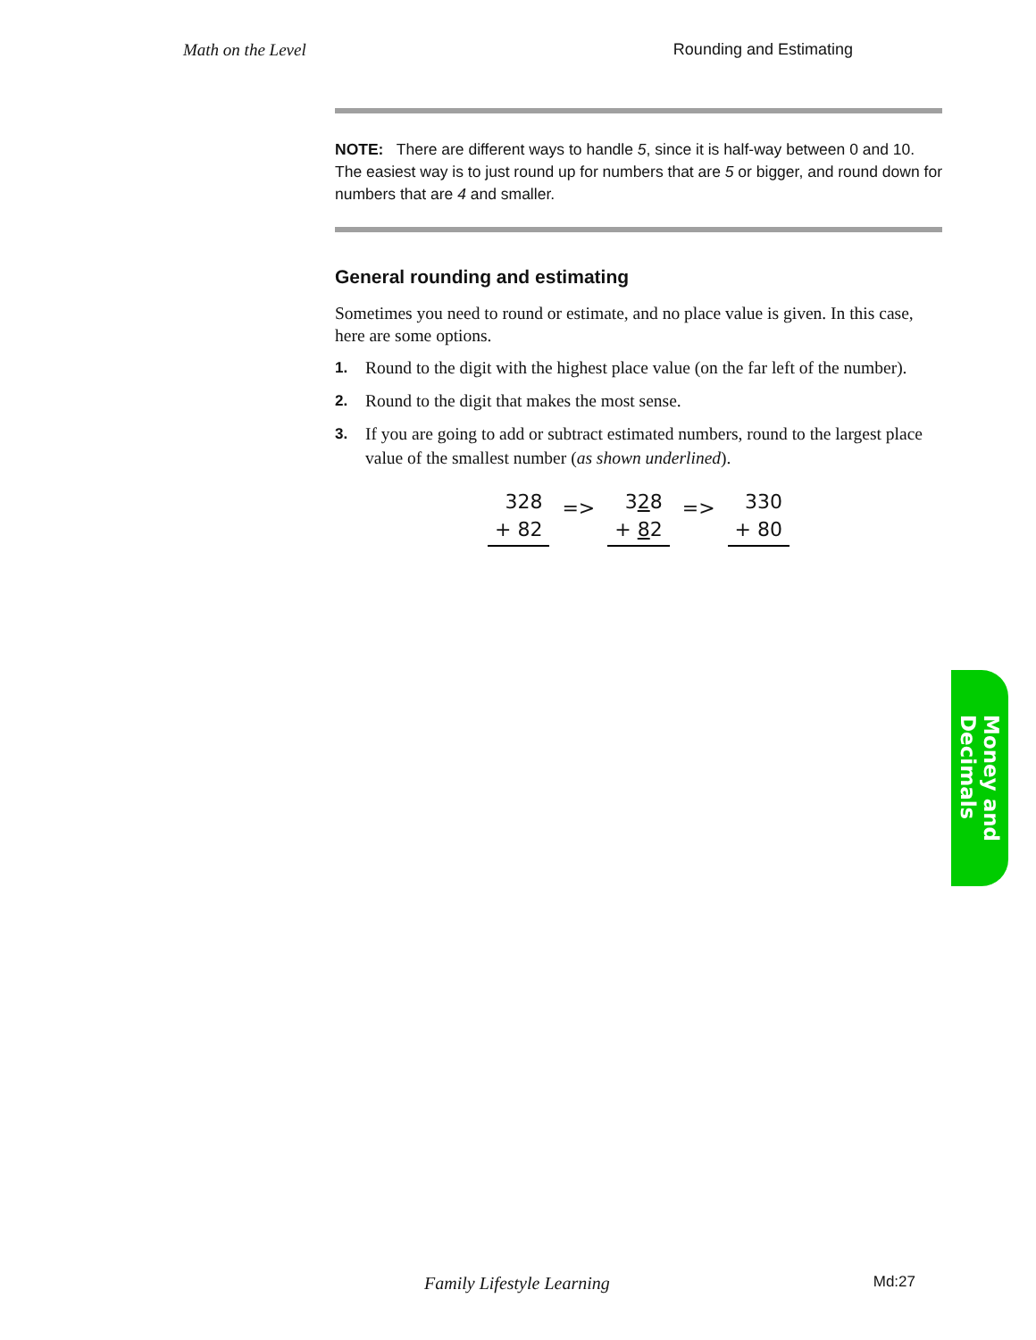Math on the Level Rounding and Estimating
NOTE: There are different ways to handle 5, since it is half-way between 0 and 10. The easiest way is to just round up for numbers that are 5 or bigger, and round down for numbers that are 4 and smaller.
General rounding and estimating
Sometimes you need to round or estimate, and no place value is given. In this case, here are some options.
1. Round to the digit with the highest place value (on the far left of the number).
2. Round to the digit that makes the most sense.
3. If you are going to add or subtract estimated numbers, round to the largest place value of the smallest number (as shown underlined).
328
+ 82
=>
328
+ 82
=>
330
+ 80
Money and
Decimals
Family Lifestyle Learning Md:27